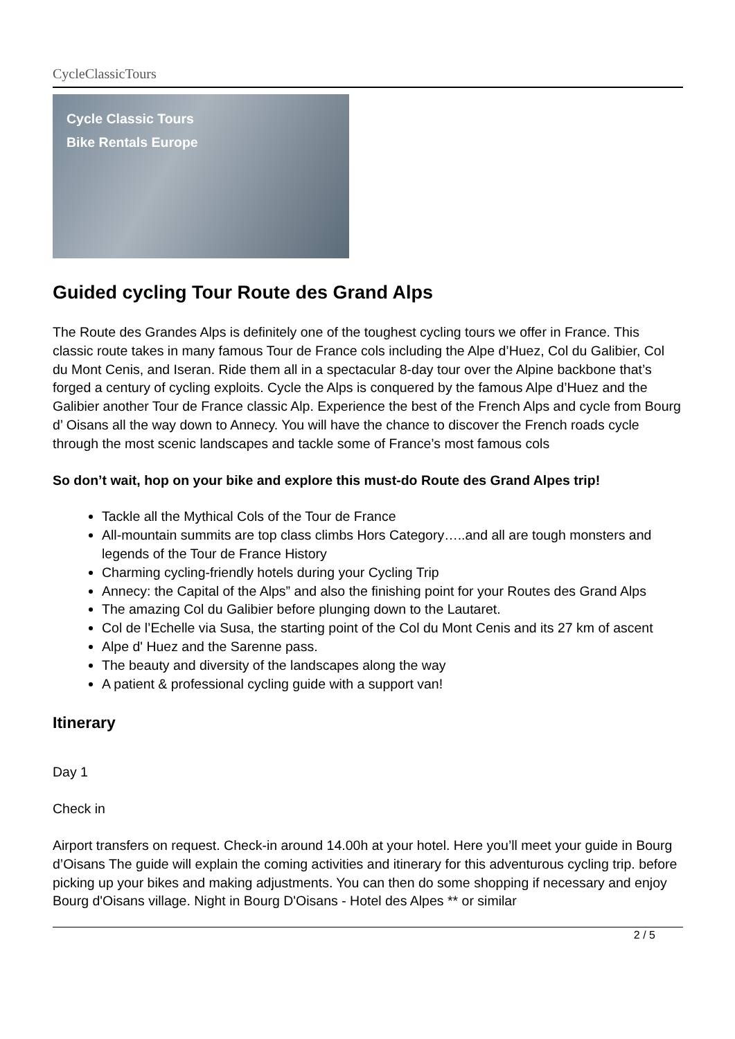CycleClassicTours
Cycle Classic Tours
Bike Rentals Europe
Guided cycling Tour Route des Grand Alps
The Route des Grandes Alps is definitely one of the toughest cycling tours we offer in France. This classic route takes in many famous Tour de France cols including the Alpe d’Huez, Col du Galibier, Col du Mont Cenis, and Iseran. Ride them all in a spectacular 8-day tour over the Alpine backbone that’s forged a century of cycling exploits. Cycle the Alps is conquered by the famous Alpe d’Huez and the Galibier another Tour de France classic Alp. Experience the best of the French Alps and cycle from Bourg d’ Oisans all the way down to Annecy. You will have the chance to discover the French roads cycle through the most scenic landscapes and tackle some of France’s most famous cols
So don’t wait, hop on your bike and explore this must-do Route des Grand Alpes trip!
Tackle all the Mythical Cols of the Tour de France
All-mountain summits are top class climbs Hors Category…..and all are tough monsters and legends of the Tour de France History
Charming cycling-friendly hotels during your Cycling Trip
Annecy: the Capital of the Alps” and also the finishing point for your Routes des Grand Alps
The amazing Col du Galibier before plunging down to the Lautaret.
Col de l’Echelle via Susa, the starting point of the Col du Mont Cenis and its 27 km of ascent
Alpe d' Huez and the Sarenne pass.
The beauty and diversity of the landscapes along the way
A patient & professional cycling guide with a support van!
Itinerary
Day 1
Check in
Airport transfers on request. Check-in around 14.00h at your hotel. Here you’ll meet your guide in Bourg d’Oisans The guide will explain the coming activities and itinerary for this adventurous cycling trip. before picking up your bikes and making adjustments. You can then do some shopping if necessary and enjoy Bourg d'Oisans village. Night in Bourg D'Oisans - Hotel des Alpes ** or similar
2 / 5